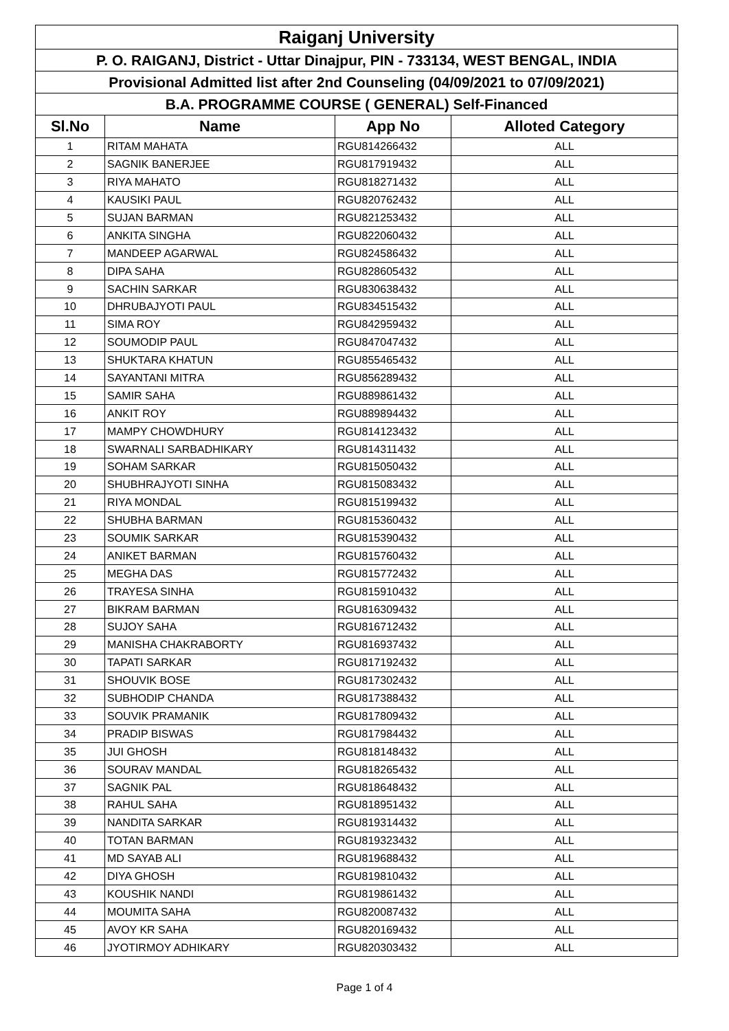| Raiganj University | | | |
| P. O. RAIGANJ, District - Uttar Dinajpur, PIN - 733134, WEST BENGAL, INDIA | | | |
| Provisional Admitted list after 2nd Counseling (04/09/2021 to 07/09/2021) | | | |
| B.A. PROGRAMME COURSE ( GENERAL) Self-Financed | | | |
| Sl.No | Name | App No | Alloted Category |
| 1 | RITAM MAHATA | RGU814266432 | ALL |
| 2 | SAGNIK BANERJEE | RGU817919432 | ALL |
| 3 | RIYA MAHATO | RGU818271432 | ALL |
| 4 | KAUSIKI PAUL | RGU820762432 | ALL |
| 5 | SUJAN BARMAN | RGU821253432 | ALL |
| 6 | ANKITA SINGHA | RGU822060432 | ALL |
| 7 | MANDEEP AGARWAL | RGU824586432 | ALL |
| 8 | DIPA SAHA | RGU828605432 | ALL |
| 9 | SACHIN SARKAR | RGU830638432 | ALL |
| 10 | DHRUBAJYOTI PAUL | RGU834515432 | ALL |
| 11 | SIMA ROY | RGU842959432 | ALL |
| 12 | SOUMODIP PAUL | RGU847047432 | ALL |
| 13 | SHUKTARA KHATUN | RGU855465432 | ALL |
| 14 | SAYANTANI MITRA | RGU856289432 | ALL |
| 15 | SAMIR SAHA | RGU889861432 | ALL |
| 16 | ANKIT ROY | RGU889894432 | ALL |
| 17 | MAMPY CHOWDHURY | RGU814123432 | ALL |
| 18 | SWARNALI SARBADHIKARY | RGU814311432 | ALL |
| 19 | SOHAM SARKAR | RGU815050432 | ALL |
| 20 | SHUBHRAJYOTI SINHA | RGU815083432 | ALL |
| 21 | RIYA MONDAL | RGU815199432 | ALL |
| 22 | SHUBHA BARMAN | RGU815360432 | ALL |
| 23 | SOUMIK SARKAR | RGU815390432 | ALL |
| 24 | ANIKET BARMAN | RGU815760432 | ALL |
| 25 | MEGHA DAS | RGU815772432 | ALL |
| 26 | TRAYESA SINHA | RGU815910432 | ALL |
| 27 | BIKRAM BARMAN | RGU816309432 | ALL |
| 28 | SUJOY SAHA | RGU816712432 | ALL |
| 29 | MANISHA CHAKRABORTY | RGU816937432 | ALL |
| 30 | TAPATI SARKAR | RGU817192432 | ALL |
| 31 | SHOUVIK BOSE | RGU817302432 | ALL |
| 32 | SUBHODIP CHANDA | RGU817388432 | ALL |
| 33 | SOUVIK PRAMANIK | RGU817809432 | ALL |
| 34 | PRADIP BISWAS | RGU817984432 | ALL |
| 35 | JUI GHOSH | RGU818148432 | ALL |
| 36 | SOURAV MANDAL | RGU818265432 | ALL |
| 37 | SAGNIK PAL | RGU818648432 | ALL |
| 38 | RAHUL SAHA | RGU818951432 | ALL |
| 39 | NANDITA SARKAR | RGU819314432 | ALL |
| 40 | TOTAN BARMAN | RGU819323432 | ALL |
| 41 | MD SAYAB ALI | RGU819688432 | ALL |
| 42 | DIYA GHOSH | RGU819810432 | ALL |
| 43 | KOUSHIK NANDI | RGU819861432 | ALL |
| 44 | MOUMITA SAHA | RGU820087432 | ALL |
| 45 | AVOY KR SAHA | RGU820169432 | ALL |
| 46 | JYOTIRMOY ADHIKARY | RGU820303432 | ALL |
Page 1 of 4